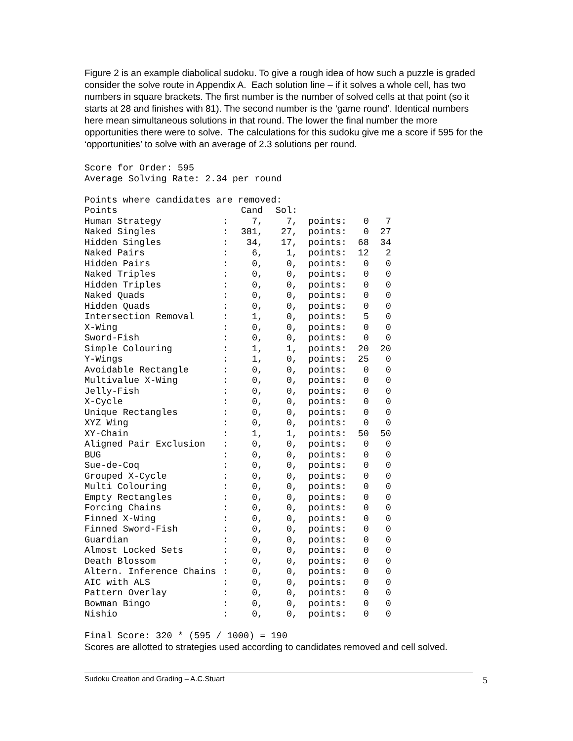Figure 2 is an example diabolical sudoku. To give a rough idea of how such a puzzle is graded consider the solve route in Appendix A. Each solution line – if it solves a whole cell, has two numbers in square brackets. The first number is the number of solved cells at that point (so it starts at 28 and finishes with 81). The second number is the ‘game round’. Identical numbers here mean simultaneous solutions in that round. The lower the final number the more opportunities there were to solve. The calculations for this sudoku give me a score if 595 for the ‘opportunities’ to solve with an average of 2.3 solutions per round.
Score for Order: 595
Average Solving Rate: 2.34 per round

Points where candidates are removed:
| Points | | Cand | Sol: | | | |
| --- | --- | --- | --- | --- | --- | --- |
| Human Strategy | : | 7, | 7, | points: | 0 | 7 |
| Naked Singles | : | 381, | 27, | points: | 0 | 27 |
| Hidden Singles | : | 34, | 17, | points: | 68 | 34 |
| Naked Pairs | : | 6, | 1, | points: | 12 | 2 |
| Hidden Pairs | : | 0, | 0, | points: | 0 | 0 |
| Naked Triples | : | 0, | 0, | points: | 0 | 0 |
| Hidden Triples | : | 0, | 0, | points: | 0 | 0 |
| Naked Quads | : | 0, | 0, | points: | 0 | 0 |
| Hidden Quads | : | 0, | 0, | points: | 0 | 0 |
| Intersection Removal | : | 1, | 0, | points: | 5 | 0 |
| X-Wing | : | 0, | 0, | points: | 0 | 0 |
| Sword-Fish | : | 0, | 0, | points: | 0 | 0 |
| Simple Colouring | : | 1, | 1, | points: | 20 | 20 |
| Y-Wings | : | 1, | 0, | points: | 25 | 0 |
| Avoidable Rectangle | : | 0, | 0, | points: | 0 | 0 |
| Multivalue X-Wing | : | 0, | 0, | points: | 0 | 0 |
| Jelly-Fish | : | 0, | 0, | points: | 0 | 0 |
| X-Cycle | : | 0, | 0, | points: | 0 | 0 |
| Unique Rectangles | : | 0, | 0, | points: | 0 | 0 |
| XYZ Wing | : | 0, | 0, | points: | 0 | 0 |
| XY-Chain | : | 1, | 1, | points: | 50 | 50 |
| Aligned Pair Exclusion | : | 0, | 0, | points: | 0 | 0 |
| BUG | : | 0, | 0, | points: | 0 | 0 |
| Sue-de-Coq | : | 0, | 0, | points: | 0 | 0 |
| Grouped X-Cycle | : | 0, | 0, | points: | 0 | 0 |
| Multi Colouring | : | 0, | 0, | points: | 0 | 0 |
| Empty Rectangles | : | 0, | 0, | points: | 0 | 0 |
| Forcing Chains | : | 0, | 0, | points: | 0 | 0 |
| Finned X-Wing | : | 0, | 0, | points: | 0 | 0 |
| Finned Sword-Fish | : | 0, | 0, | points: | 0 | 0 |
| Guardian | : | 0, | 0, | points: | 0 | 0 |
| Almost Locked Sets | : | 0, | 0, | points: | 0 | 0 |
| Death Blossom | : | 0, | 0, | points: | 0 | 0 |
| Altern. Inference Chains | : | 0, | 0, | points: | 0 | 0 |
| AIC with ALS | : | 0, | 0, | points: | 0 | 0 |
| Pattern Overlay | : | 0, | 0, | points: | 0 | 0 |
| Bowman Bingo | : | 0, | 0, | points: | 0 | 0 |
| Nishio | : | 0, | 0, | points: | 0 | 0 |
Final Score: 320 * (595 / 1000) = 190
Scores are allotted to strategies used according to candidates removed and cell solved.
Sudoku Creation and Grading – A.C.Stuart 5